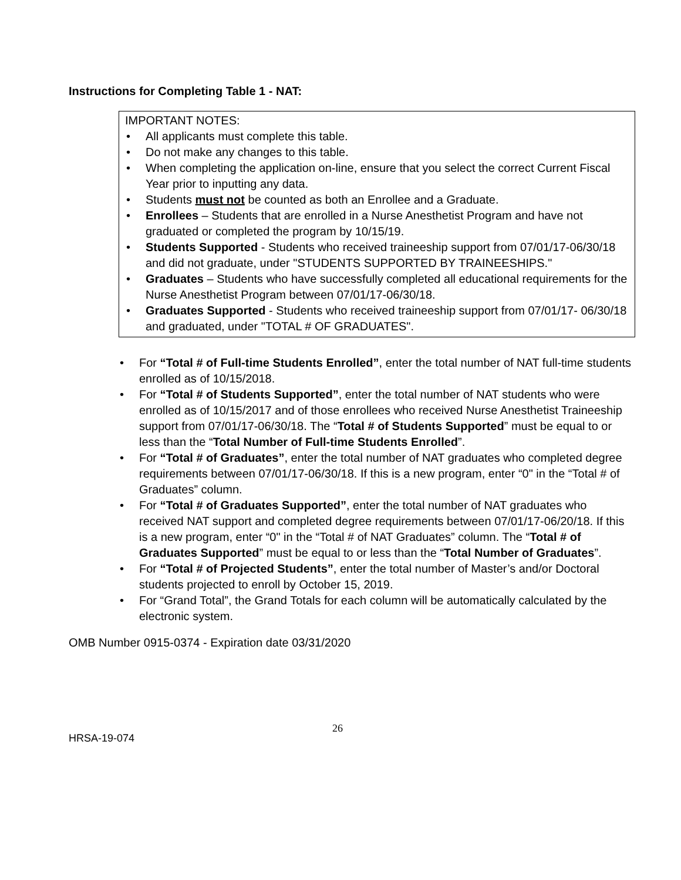Instructions for Completing Table 1 - NAT:
IMPORTANT NOTES:
• All applicants must complete this table.
• Do not make any changes to this table.
• When completing the application on-line, ensure that you select the correct Current Fiscal Year prior to inputting any data.
• Students must not be counted as both an Enrollee and a Graduate.
• Enrollees – Students that are enrolled in a Nurse Anesthetist Program and have not graduated or completed the program by 10/15/19.
• Students Supported - Students who received traineeship support from 07/01/17-06/30/18 and did not graduate, under "STUDENTS SUPPORTED BY TRAINEESHIPS."
• Graduates – Students who have successfully completed all educational requirements for the Nurse Anesthetist Program between 07/01/17-06/30/18.
• Graduates Supported - Students who received traineeship support from 07/01/17- 06/30/18 and graduated, under "TOTAL # OF GRADUATES".
• For “Total # of Full-time Students Enrolled”, enter the total number of NAT full-time students enrolled as of 10/15/2018.
• For “Total # of Students Supported”, enter the total number of NAT students who were enrolled as of 10/15/2017 and of those enrollees who received Nurse Anesthetist Traineeship support from 07/01/17-06/30/18. The “Total # of Students Supported” must be equal to or less than the “Total Number of Full-time Students Enrolled”.
• For “Total # of Graduates”, enter the total number of NAT graduates who completed degree requirements between 07/01/17-06/30/18. If this is a new program, enter “0" in the “Total # of Graduates” column.
• For “Total # of Graduates Supported”, enter the total number of NAT graduates who received NAT support and completed degree requirements between 07/01/17-06/20/18. If this is a new program, enter “0" in the “Total # of NAT Graduates” column. The “Total # of Graduates Supported” must be equal to or less than the “Total Number of Graduates”.
• For “Total # of Projected Students”, enter the total number of Master’s and/or Doctoral students projected to enroll by October 15, 2019.
• For “Grand Total”, the Grand Totals for each column will be automatically calculated by the electronic system.
OMB Number 0915-0374 - Expiration date 03/31/2020
26
HRSA-19-074